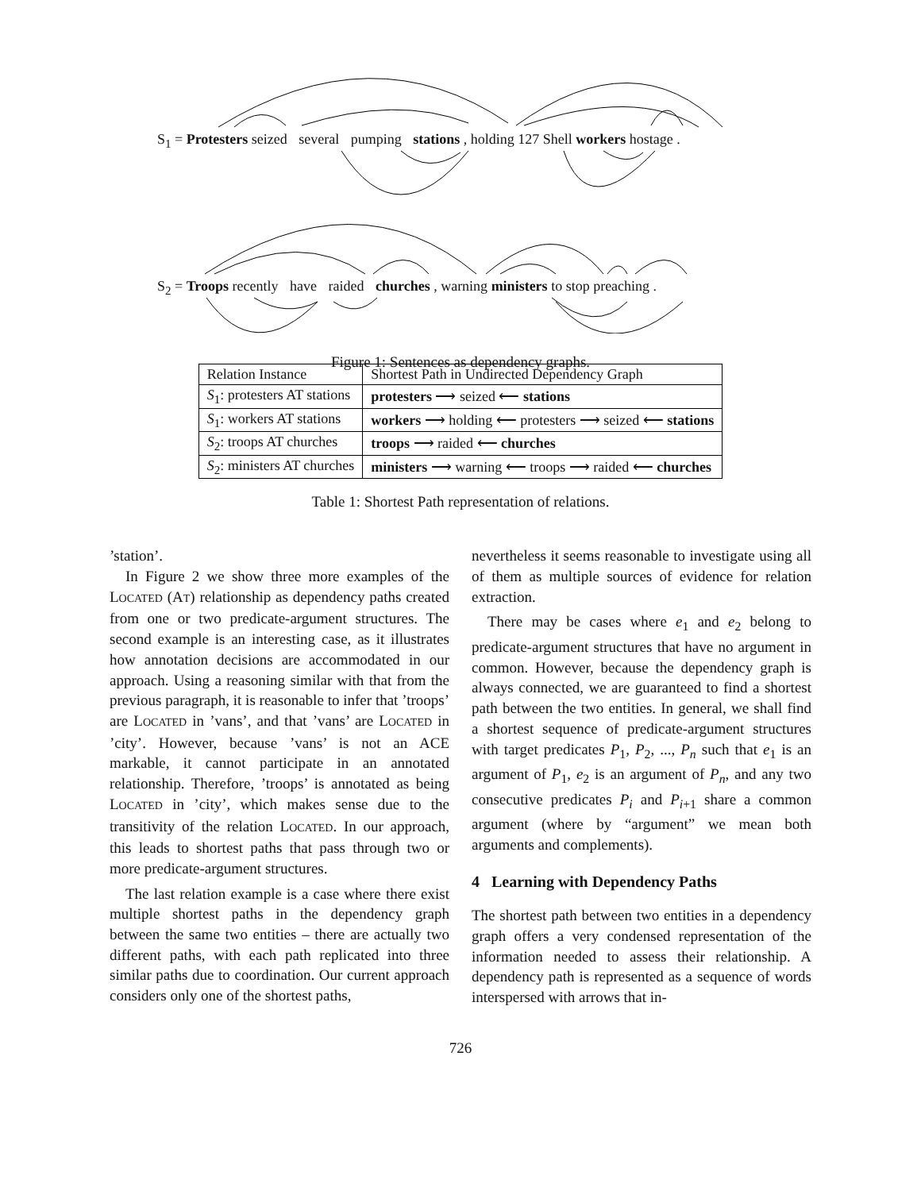S<sub>1</sub> = Protesters seized several pumping stations , holding 127 Shell workers hostage .
S<sub>2</sub> = Troops recently have raided churches , warning ministers to stop preaching .
Figure 1: Sentences as dependency graphs.
| Relation Instance | Shortest Path in Undirected Dependency Graph |
| --- | --- |
| S<sub>1</sub>: protesters AT stations | protesters ⟶ seized ⟵ stations |
| S<sub>1</sub>: workers AT stations | workers ⟶ holding ⟵ protesters ⟶ seized ⟵ stations |
| S<sub>2</sub>: troops AT churches | troops ⟶ raided ⟵ churches |
| S<sub>2</sub>: ministers AT churches | ministers ⟶ warning ⟵ troops ⟶ raided ⟵ churches |
Table 1: Shortest Path representation of relations.
’station’.
In Figure 2 we show three more examples of the LOCATED (AT) relationship as dependency paths created from one or two predicate-argument structures. The second example is an interesting case, as it illustrates how annotation decisions are accommodated in our approach. Using a reasoning similar with that from the previous paragraph, it is reasonable to infer that ’troops’ are LOCATED in ’vans’, and that ’vans’ are LOCATED in ’city’. However, because ’vans’ is not an ACE markable, it cannot participate in an annotated relationship. Therefore, ’troops’ is annotated as being LOCATED in ’city’, which makes sense due to the transitivity of the relation LOCATED. In our approach, this leads to shortest paths that pass through two or more predicate-argument structures.
The last relation example is a case where there exist multiple shortest paths in the dependency graph between the same two entities – there are actually two different paths, with each path replicated into three similar paths due to coordination. Our current approach considers only one of the shortest paths,
nevertheless it seems reasonable to investigate using all of them as multiple sources of evidence for relation extraction.
There may be cases where e<sub>1</sub> and e<sub>2</sub> belong to predicate-argument structures that have no argument in common. However, because the dependency graph is always connected, we are guaranteed to find a shortest path between the two entities. In general, we shall find a shortest sequence of predicate-argument structures with target predicates P<sub>1</sub>, P<sub>2</sub>, ..., P<sub>n</sub> such that e<sub>1</sub> is an argument of P<sub>1</sub>, e<sub>2</sub> is an argument of P<sub>n</sub>, and any two consecutive predicates P<sub>i</sub> and P<sub>i+1</sub> share a common argument (where by “argument” we mean both arguments and complements).
4 Learning with Dependency Paths
The shortest path between two entities in a dependency graph offers a very condensed representation of the information needed to assess their relationship. A dependency path is represented as a sequence of words interspersed with arrows that in-
726